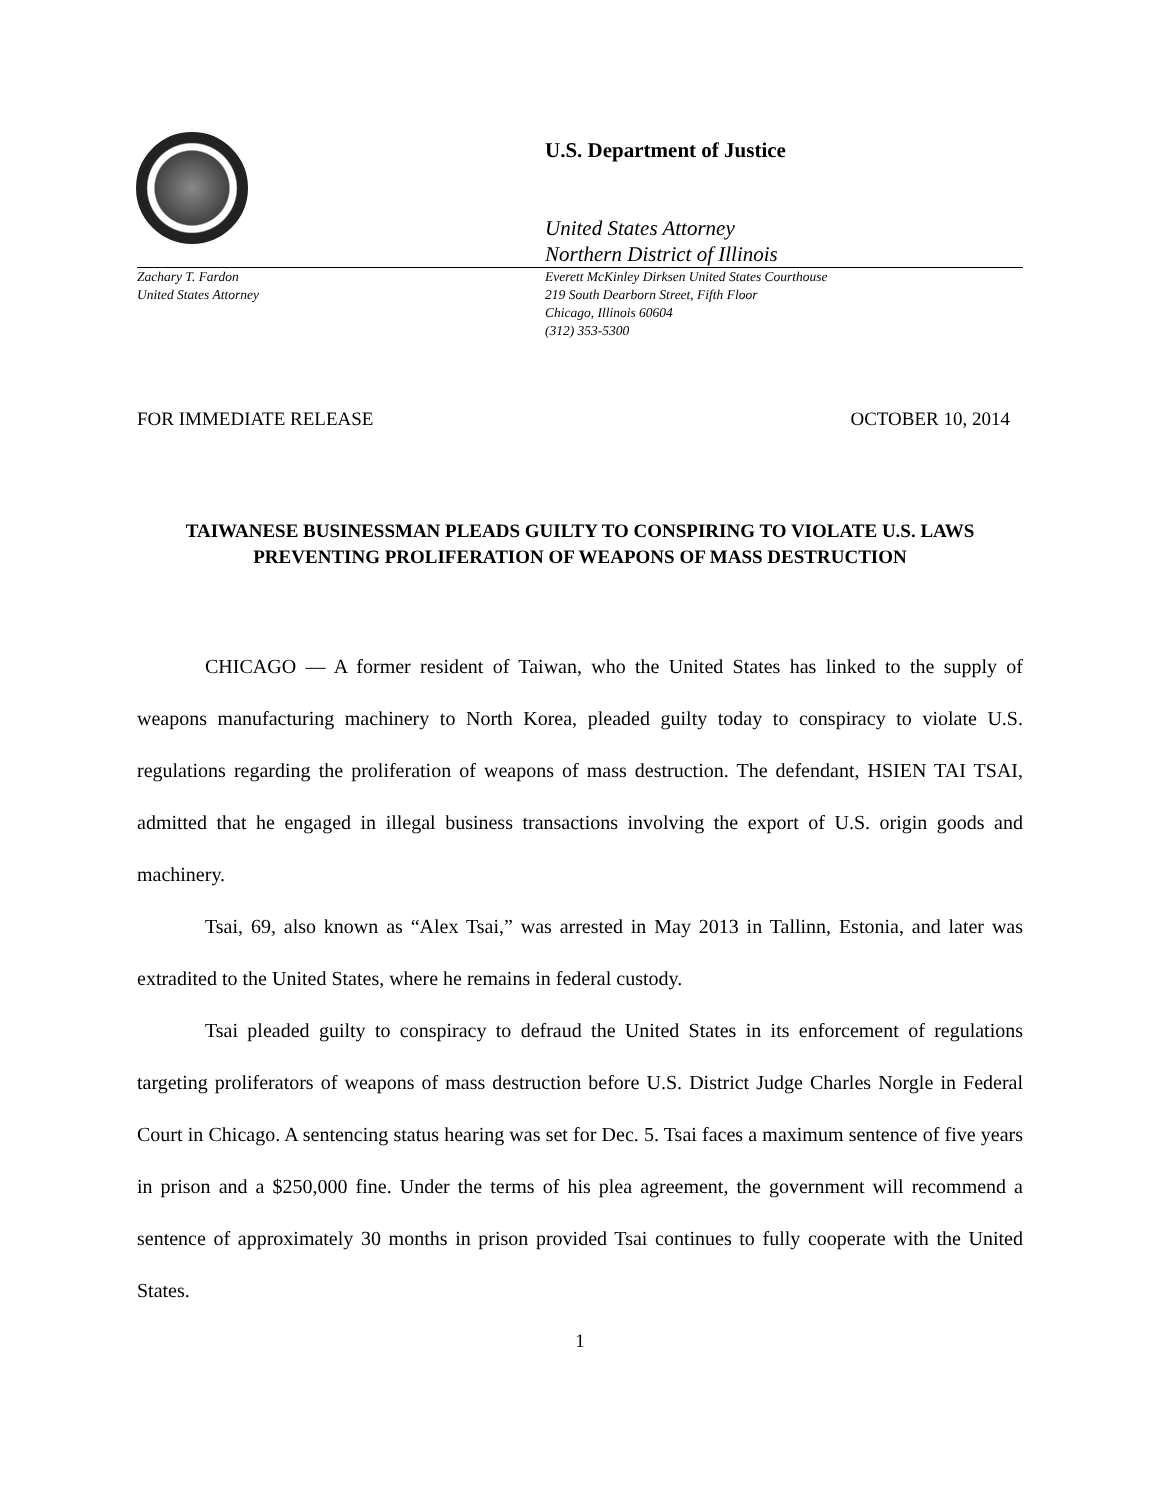U.S. Department of Justice
United States Attorney
Northern District of Illinois
Zachary T. Fardon
United States Attorney
Everett McKinley Dirksen United States Courthouse
219 South Dearborn Street, Fifth Floor
Chicago, Illinois 60604
(312) 353-5300
FOR IMMEDIATE RELEASE OCTOBER 10, 2014
TAIWANESE BUSINESSMAN PLEADS GUILTY TO CONSPIRING TO VIOLATE U.S. LAWS PREVENTING PROLIFERATION OF WEAPONS OF MASS DESTRUCTION
CHICAGO — A former resident of Taiwan, who the United States has linked to the supply of weapons manufacturing machinery to North Korea, pleaded guilty today to conspiracy to violate U.S. regulations regarding the proliferation of weapons of mass destruction. The defendant, HSIEN TAI TSAI, admitted that he engaged in illegal business transactions involving the export of U.S. origin goods and machinery.
Tsai, 69, also known as “Alex Tsai,” was arrested in May 2013 in Tallinn, Estonia, and later was extradited to the United States, where he remains in federal custody.
Tsai pleaded guilty to conspiracy to defraud the United States in its enforcement of regulations targeting proliferators of weapons of mass destruction before U.S. District Judge Charles Norgle in Federal Court in Chicago. A sentencing status hearing was set for Dec. 5. Tsai faces a maximum sentence of five years in prison and a $250,000 fine. Under the terms of his plea agreement, the government will recommend a sentence of approximately 30 months in prison provided Tsai continues to fully cooperate with the United States.
1